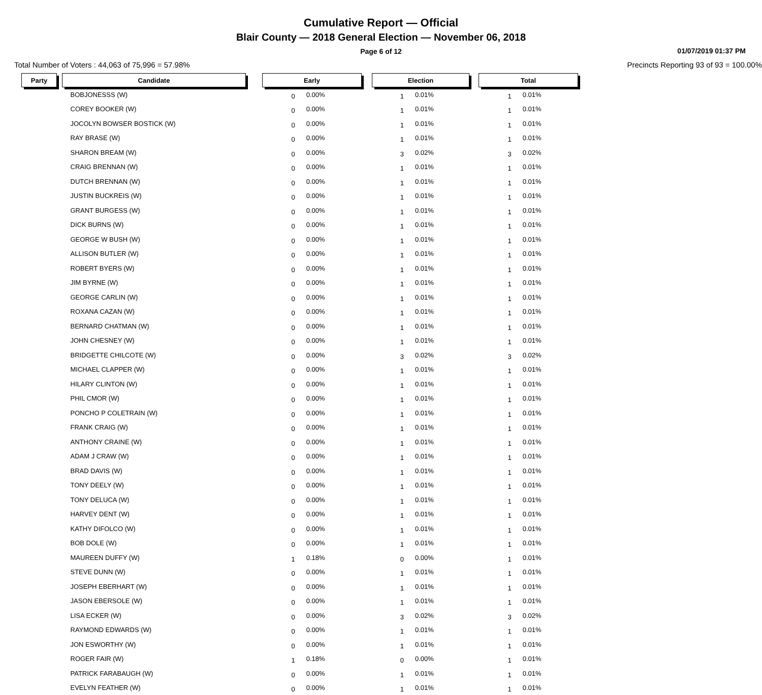Cumulative Report — Official
Blair County — 2018 General Election — November 06, 2018
Page 6 of 12
01/07/2019 01:37 PM
Total Number of Voters : 44,063 of 75,996 = 57.98% Precincts Reporting 93 of 93 = 100.00%
| Party | | Candidate | | Early | | | Election | | | Total | |
| | | BOBJONESSS (W) | | 0 | 0.00% | | 1 | 0.01% | | 1 | 0.01% |
| | | COREY BOOKER (W) | | 0 | 0.00% | | 1 | 0.01% | | 1 | 0.01% |
| | | JOCOLYN BOWSER BOSTICK (W) | | 0 | 0.00% | | 1 | 0.01% | | 1 | 0.01% |
| | | RAY BRASE (W) | | 0 | 0.00% | | 1 | 0.01% | | 1 | 0.01% |
| | | SHARON BREAM (W) | | 0 | 0.00% | | 3 | 0.02% | | 3 | 0.02% |
| | | CRAIG BRENNAN (W) | | 0 | 0.00% | | 1 | 0.01% | | 1 | 0.01% |
| | | DUTCH BRENNAN (W) | | 0 | 0.00% | | 1 | 0.01% | | 1 | 0.01% |
| | | JUSTIN BUCKREIS (W) | | 0 | 0.00% | | 1 | 0.01% | | 1 | 0.01% |
| | | GRANT BURGESS (W) | | 0 | 0.00% | | 1 | 0.01% | | 1 | 0.01% |
| | | DICK BURNS (W) | | 0 | 0.00% | | 1 | 0.01% | | 1 | 0.01% |
| | | GEORGE W BUSH (W) | | 0 | 0.00% | | 1 | 0.01% | | 1 | 0.01% |
| | | ALLISON BUTLER (W) | | 0 | 0.00% | | 1 | 0.01% | | 1 | 0.01% |
| | | ROBERT BYERS (W) | | 0 | 0.00% | | 1 | 0.01% | | 1 | 0.01% |
| | | JIM BYRNE (W) | | 0 | 0.00% | | 1 | 0.01% | | 1 | 0.01% |
| | | GEORGE CARLIN (W) | | 0 | 0.00% | | 1 | 0.01% | | 1 | 0.01% |
| | | ROXANA CAZAN (W) | | 0 | 0.00% | | 1 | 0.01% | | 1 | 0.01% |
| | | BERNARD CHATMAN (W) | | 0 | 0.00% | | 1 | 0.01% | | 1 | 0.01% |
| | | JOHN CHESNEY (W) | | 0 | 0.00% | | 1 | 0.01% | | 1 | 0.01% |
| | | BRIDGETTE CHILCOTE (W) | | 0 | 0.00% | | 3 | 0.02% | | 3 | 0.02% |
| | | MICHAEL CLAPPER (W) | | 0 | 0.00% | | 1 | 0.01% | | 1 | 0.01% |
| | | HILARY CLINTON (W) | | 0 | 0.00% | | 1 | 0.01% | | 1 | 0.01% |
| | | PHIL CMOR (W) | | 0 | 0.00% | | 1 | 0.01% | | 1 | 0.01% |
| | | PONCHO P COLETRAIN (W) | | 0 | 0.00% | | 1 | 0.01% | | 1 | 0.01% |
| | | FRANK CRAIG (W) | | 0 | 0.00% | | 1 | 0.01% | | 1 | 0.01% |
| | | ANTHONY CRAINE (W) | | 0 | 0.00% | | 1 | 0.01% | | 1 | 0.01% |
| | | ADAM J CRAW (W) | | 0 | 0.00% | | 1 | 0.01% | | 1 | 0.01% |
| | | BRAD DAVIS (W) | | 0 | 0.00% | | 1 | 0.01% | | 1 | 0.01% |
| | | TONY DEELY (W) | | 0 | 0.00% | | 1 | 0.01% | | 1 | 0.01% |
| | | TONY DELUCA (W) | | 0 | 0.00% | | 1 | 0.01% | | 1 | 0.01% |
| | | HARVEY DENT (W) | | 0 | 0.00% | | 1 | 0.01% | | 1 | 0.01% |
| | | KATHY DIFOLCO (W) | | 0 | 0.00% | | 1 | 0.01% | | 1 | 0.01% |
| | | BOB DOLE (W) | | 0 | 0.00% | | 1 | 0.01% | | 1 | 0.01% |
| | | MAUREEN DUFFY (W) | | 1 | 0.18% | | 0 | 0.00% | | 1 | 0.01% |
| | | STEVE DUNN (W) | | 0 | 0.00% | | 1 | 0.01% | | 1 | 0.01% |
| | | JOSEPH EBERHART (W) | | 0 | 0.00% | | 1 | 0.01% | | 1 | 0.01% |
| | | JASON EBERSOLE (W) | | 0 | 0.00% | | 1 | 0.01% | | 1 | 0.01% |
| | | LISA ECKER (W) | | 0 | 0.00% | | 3 | 0.02% | | 3 | 0.02% |
| | | RAYMOND EDWARDS (W) | | 0 | 0.00% | | 1 | 0.01% | | 1 | 0.01% |
| | | JON ESWORTHY (W) | | 0 | 0.00% | | 1 | 0.01% | | 1 | 0.01% |
| | | ROGER FAIR (W) | | 1 | 0.18% | | 0 | 0.00% | | 1 | 0.01% |
| | | PATRICK FARABAUGH (W) | | 0 | 0.00% | | 1 | 0.01% | | 1 | 0.01% |
| | | EVELYN FEATHER (W) | | 0 | 0.00% | | 1 | 0.01% | | 1 | 0.01% |